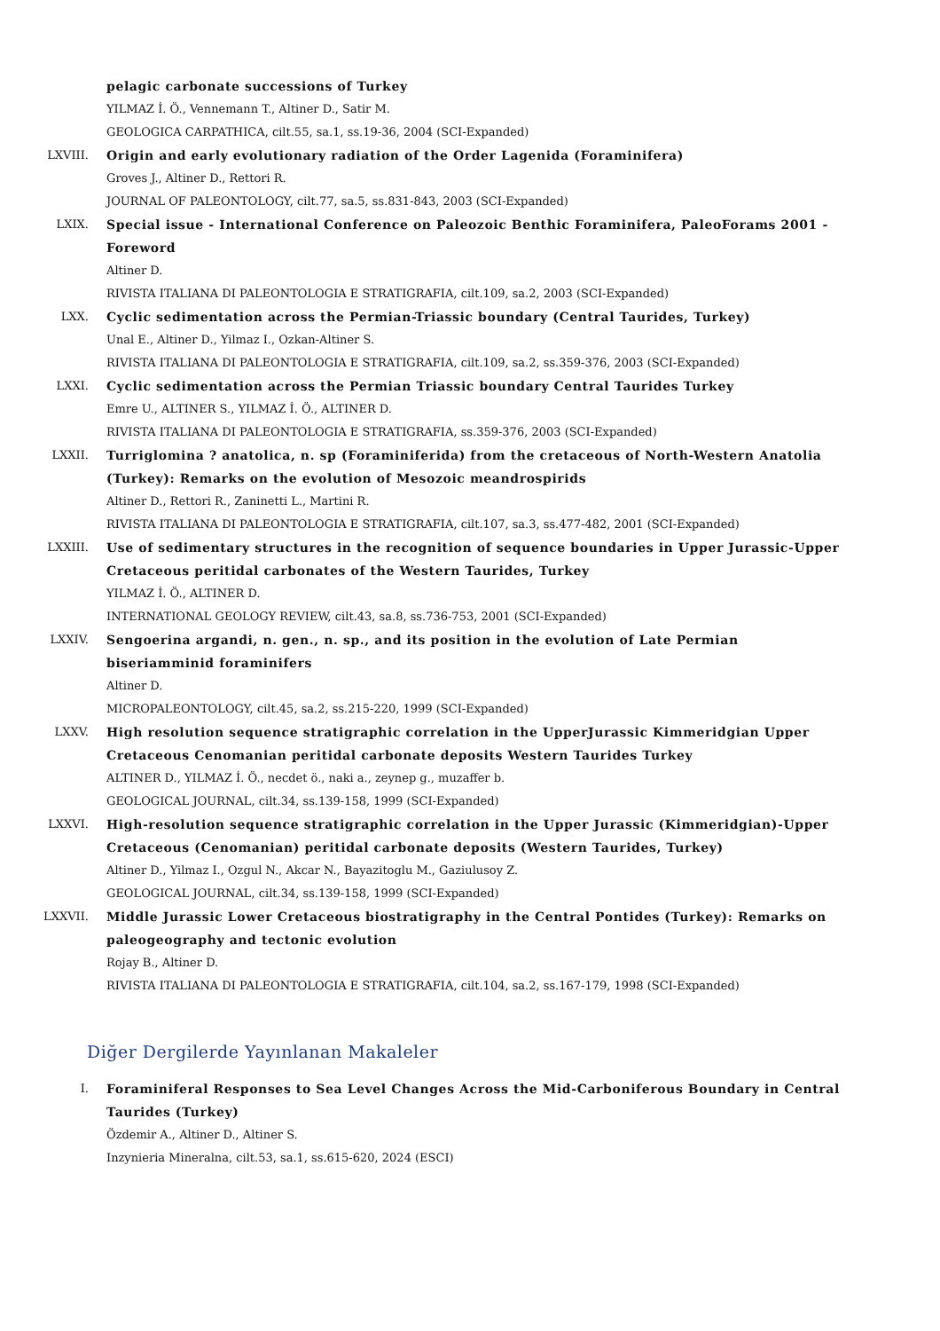pelagic carbonate successions of Turkey
YILMAZ İ. Ö., Vennemann T., Altiner D., Satir M.
GEOLOGICA CARPATHICA, cilt.55, sa.1, ss.19-36, 2004 (SCI-Expanded)
LXVIII. Origin and early evolutionary radiation of the Order Lagenida (Foraminifera)
Groves J., Altiner D., Rettori R.
JOURNAL OF PALEONTOLOGY, cilt.77, sa.5, ss.831-843, 2003 (SCI-Expanded)
LXIX. Special issue - International Conference on Paleozoic Benthic Foraminifera, PaleoForams 2001 - Foreword
Altiner D.
RIVISTA ITALIANA DI PALEONTOLOGIA E STRATIGRAFIA, cilt.109, sa.2, 2003 (SCI-Expanded)
LXX. Cyclic sedimentation across the Permian-Triassic boundary (Central Taurides, Turkey)
Unal E., Altiner D., Yilmaz I., Ozkan-Altiner S.
RIVISTA ITALIANA DI PALEONTOLOGIA E STRATIGRAFIA, cilt.109, sa.2, ss.359-376, 2003 (SCI-Expanded)
LXXI. Cyclic sedimentation across the Permian Triassic boundary Central Taurides Turkey
Emre U., ALTINER S., YILMAZ İ. Ö., ALTINER D.
RIVISTA ITALIANA DI PALEONTOLOGIA E STRATIGRAFIA, ss.359-376, 2003 (SCI-Expanded)
LXXII. Turriglomina ? anatolica, n. sp (Foraminiferida) from the cretaceous of North-Western Anatolia (Turkey): Remarks on the evolution of Mesozoic meandrospirids
Altiner D., Rettori R., Zaninetti L., Martini R.
RIVISTA ITALIANA DI PALEONTOLOGIA E STRATIGRAFIA, cilt.107, sa.3, ss.477-482, 2001 (SCI-Expanded)
LXXIII. Use of sedimentary structures in the recognition of sequence boundaries in Upper Jurassic-Upper Cretaceous peritidal carbonates of the Western Taurides, Turkey
YILMAZ İ. Ö., ALTINER D.
INTERNATIONAL GEOLOGY REVIEW, cilt.43, sa.8, ss.736-753, 2001 (SCI-Expanded)
LXXIV. Sengoerina argandi, n. gen., n. sp., and its position in the evolution of Late Permian biseriamminid foraminifers
Altiner D.
MICROPALEONTOLOGY, cilt.45, sa.2, ss.215-220, 1999 (SCI-Expanded)
LXXV. High resolution sequence stratigraphic correlation in the UpperJurassic Kimmeridgian Upper Cretaceous Cenomanian peritidal carbonate deposits Western Taurides Turkey
ALTINER D., YILMAZ İ. Ö., necdet ö., naki a., zeynep g., muzaffer b.
GEOLOGICAL JOURNAL, cilt.34, ss.139-158, 1999 (SCI-Expanded)
LXXVI. High-resolution sequence stratigraphic correlation in the Upper Jurassic (Kimmeridgian)-Upper Cretaceous (Cenomanian) peritidal carbonate deposits (Western Taurides, Turkey)
Altiner D., Yilmaz I., Ozgul N., Akcar N., Bayazitoglu M., Gaziulusoy Z.
GEOLOGICAL JOURNAL, cilt.34, ss.139-158, 1999 (SCI-Expanded)
LXXVII. Middle Jurassic Lower Cretaceous biostratigraphy in the Central Pontides (Turkey): Remarks on paleogeography and tectonic evolution
Rojay B., Altiner D.
RIVISTA ITALIANA DI PALEONTOLOGIA E STRATIGRAFIA, cilt.104, sa.2, ss.167-179, 1998 (SCI-Expanded)
Diğer Dergilerde Yayınlanan Makaleler
I. Foraminiferal Responses to Sea Level Changes Across the Mid-Carboniferous Boundary in Central Taurides (Turkey)
Özdemir A., Altiner D., Altiner S.
Inzynieria Mineralna, cilt.53, sa.1, ss.615-620, 2024 (ESCI)